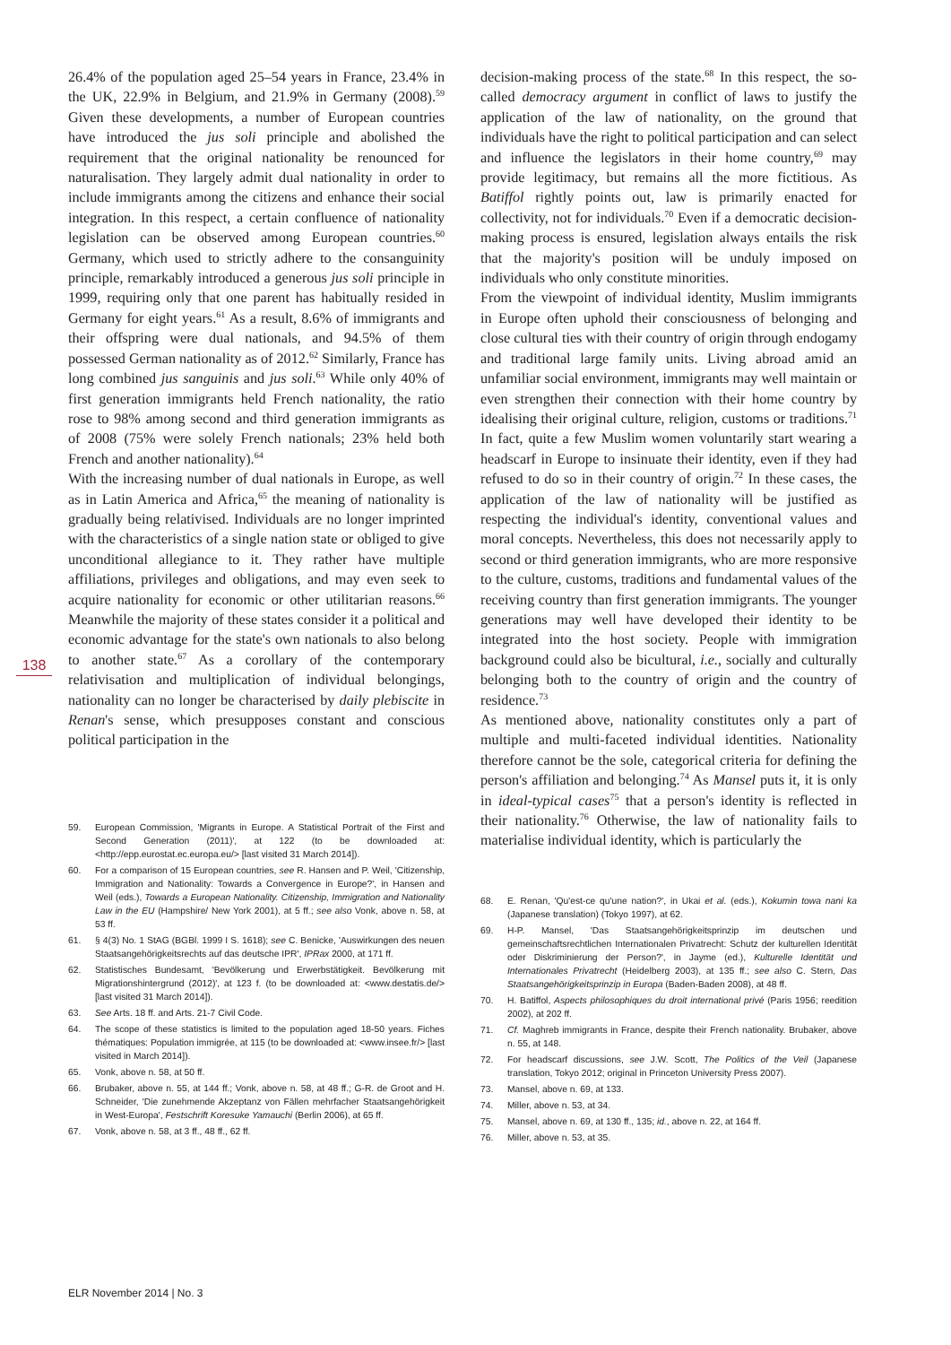138
26.4% of the population aged 25–54 years in France, 23.4% in the UK, 22.9% in Belgium, and 21.9% in Germany (2008).<sup>59</sup> Given these developments, a number of European countries have introduced the jus soli principle and abolished the requirement that the original nationality be renounced for naturalisation. They largely admit dual nationality in order to include immigrants among the citizens and enhance their social integration. In this respect, a certain confluence of nationality legislation can be observed among European countries.<sup>60</sup> Germany, which used to strictly adhere to the consanguinity principle, remarkably introduced a generous jus soli principle in 1999, requiring only that one parent has habitually resided in Germany for eight years.<sup>61</sup> As a result, 8.6% of immigrants and their offspring were dual nationals, and 94.5% of them possessed German nationality as of 2012.<sup>62</sup> Similarly, France has long combined jus sanguinis and jus soli.<sup>63</sup> While only 40% of first generation immigrants held French nationality, the ratio rose to 98% among second and third generation immigrants as of 2008 (75% were solely French nationals; 23% held both French and another nationality).<sup>64</sup>
With the increasing number of dual nationals in Europe, as well as in Latin America and Africa,<sup>65</sup> the meaning of nationality is gradually being relativised. Individuals are no longer imprinted with the characteristics of a single nation state or obliged to give unconditional allegiance to it. They rather have multiple affiliations, privileges and obligations, and may even seek to acquire nationality for economic or other utilitarian reasons.<sup>66</sup> Meanwhile the majority of these states consider it a political and economic advantage for the state's own nationals to also belong to another state.<sup>67</sup> As a corollary of the contemporary relativisation and multiplication of individual belongings, nationality can no longer be characterised by daily plebiscite in Renan's sense, which presupposes constant and conscious political participation in the
59. European Commission, 'Migrants in Europe. A Statistical Portrait of the First and Second Generation (2011)', at 122 (to be downloaded at: <http://epp.eurostat.ec.europa.eu/> [last visited 31 March 2014]).
60. For a comparison of 15 European countries, see R. Hansen and P. Weil, 'Citizenship, Immigration and Nationality: Towards a Convergence in Europe?', in Hansen and Weil (eds.), Towards a European Nationality. Citizenship, Immigration and Nationality Law in the EU (Hampshire/ New York 2001), at 5 ff.; see also Vonk, above n. 58, at 53 ff.
61. § 4(3) No. 1 StAG (BGBl. 1999 I S. 1618); see C. Benicke, 'Auswirkungen des neuen Staatsangehörigkeitsrechts auf das deutsche IPR', IPRax 2000, at 171 ff.
62. Statistisches Bundesamt, 'Bevölkerung und Erwerbstätigkeit. Bevölkerung mit Migrationshintergrund (2012)', at 123 f. (to be downloaded at: <www.destatis.de/> [last visited 31 March 2014]).
63. See Arts. 18 ff. and Arts. 21-7 Civil Code.
64. The scope of these statistics is limited to the population aged 18-50 years. Fiches thématiques: Population immigrée, at 115 (to be downloaded at: <www.insee.fr/> [last visited in March 2014]).
65. Vonk, above n. 58, at 50 ff.
66. Brubaker, above n. 55, at 144 ff.; Vonk, above n. 58, at 48 ff.; G-R. de Groot and H. Schneider, 'Die zunehmende Akzeptanz von Fällen mehrfacher Staatsangehörigkeit in West-Europa', Festschrift Koresuke Yamauchi (Berlin 2006), at 65 ff.
67. Vonk, above n. 58, at 3 ff., 48 ff., 62 ff.
decision-making process of the state.<sup>68</sup> In this respect, the so-called democracy argument in conflict of laws to justify the application of the law of nationality, on the ground that individuals have the right to political participation and can select and influence the legislators in their home country,<sup>69</sup> may provide legitimacy, but remains all the more fictitious. As Batiffol rightly points out, law is primarily enacted for collectivity, not for individuals.<sup>70</sup> Even if a democratic decision-making process is ensured, legislation always entails the risk that the majority's position will be unduly imposed on individuals who only constitute minorities.
From the viewpoint of individual identity, Muslim immigrants in Europe often uphold their consciousness of belonging and close cultural ties with their country of origin through endogamy and traditional large family units. Living abroad amid an unfamiliar social environment, immigrants may well maintain or even strengthen their connection with their home country by idealising their original culture, religion, customs or traditions.<sup>71</sup> In fact, quite a few Muslim women voluntarily start wearing a headscarf in Europe to insinuate their identity, even if they had refused to do so in their country of origin.<sup>72</sup> In these cases, the application of the law of nationality will be justified as respecting the individual's identity, conventional values and moral concepts. Nevertheless, this does not necessarily apply to second or third generation immigrants, who are more responsive to the culture, customs, traditions and fundamental values of the receiving country than first generation immigrants. The younger generations may well have developed their identity to be integrated into the host society. People with immigration background could also be bicultural, i.e., socially and culturally belonging both to the country of origin and the country of residence.<sup>73</sup>
As mentioned above, nationality constitutes only a part of multiple and multi-faceted individual identities. Nationality therefore cannot be the sole, categorical criteria for defining the person's affiliation and belonging.<sup>74</sup> As Mansel puts it, it is only in ideal-typical cases<sup>75</sup> that a person's identity is reflected in their nationality.<sup>76</sup> Otherwise, the law of nationality fails to materialise individual identity, which is particularly the
68. E. Renan, 'Qu'est-ce qu'une nation?', in Ukai et al. (eds.), Kokumin towa nani ka (Japanese translation) (Tokyo 1997), at 62.
69. H-P. Mansel, 'Das Staatsangehörigkeitsprinzip im deutschen und gemeinschaftsrechtlichen Internationalen Privatrecht: Schutz der kulturellen Identität oder Diskriminierung der Person?', in Jayme (ed.), Kulturelle Identität und Internationales Privatrecht (Heidelberg 2003), at 135 ff.; see also C. Stern, Das Staatsangehörigkeitsprinzip in Europa (Baden-Baden 2008), at 48 ff.
70. H. Batiffol, Aspects philosophiques du droit international privé (Paris 1956; reedition 2002), at 202 ff.
71. Cf. Maghreb immigrants in France, despite their French nationality. Brubaker, above n. 55, at 148.
72. For headscarf discussions, see J.W. Scott, The Politics of the Veil (Japanese translation, Tokyo 2012; original in Princeton University Press 2007).
73. Mansel, above n. 69, at 133.
74. Miller, above n. 53, at 34.
75. Mansel, above n. 69, at 130 ff., 135; id., above n. 22, at 164 ff.
76. Miller, above n. 53, at 35.
ELR November 2014 | No. 3